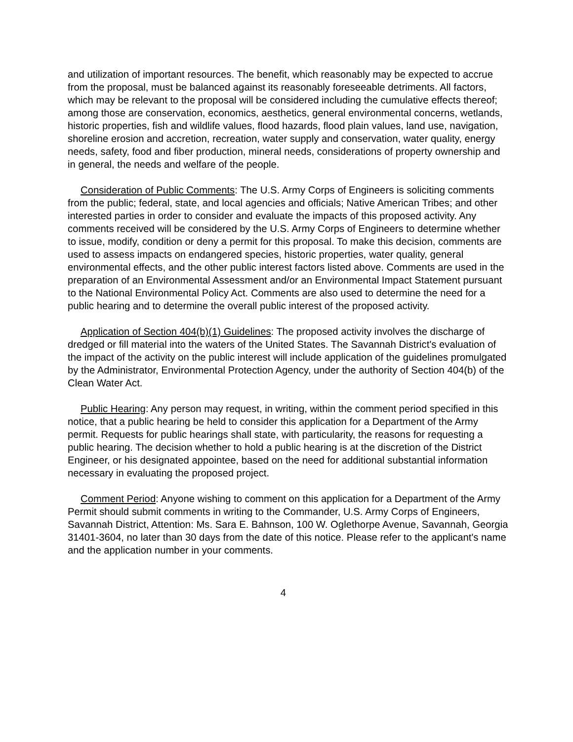and utilization of important resources. The benefit, which reasonably may be expected to accrue from the proposal, must be balanced against its reasonably foreseeable detriments. All factors, which may be relevant to the proposal will be considered including the cumulative effects thereof; among those are conservation, economics, aesthetics, general environmental concerns, wetlands, historic properties, fish and wildlife values, flood hazards, flood plain values, land use, navigation, shoreline erosion and accretion, recreation, water supply and conservation, water quality, energy needs, safety, food and fiber production, mineral needs, considerations of property ownership and in general, the needs and welfare of the people.
Consideration of Public Comments: The U.S. Army Corps of Engineers is soliciting comments from the public; federal, state, and local agencies and officials; Native American Tribes; and other interested parties in order to consider and evaluate the impacts of this proposed activity. Any comments received will be considered by the U.S. Army Corps of Engineers to determine whether to issue, modify, condition or deny a permit for this proposal. To make this decision, comments are used to assess impacts on endangered species, historic properties, water quality, general environmental effects, and the other public interest factors listed above. Comments are used in the preparation of an Environmental Assessment and/or an Environmental Impact Statement pursuant to the National Environmental Policy Act. Comments are also used to determine the need for a public hearing and to determine the overall public interest of the proposed activity.
Application of Section 404(b)(1) Guidelines: The proposed activity involves the discharge of dredged or fill material into the waters of the United States. The Savannah District's evaluation of the impact of the activity on the public interest will include application of the guidelines promulgated by the Administrator, Environmental Protection Agency, under the authority of Section 404(b) of the Clean Water Act.
Public Hearing: Any person may request, in writing, within the comment period specified in this notice, that a public hearing be held to consider this application for a Department of the Army permit. Requests for public hearings shall state, with particularity, the reasons for requesting a public hearing. The decision whether to hold a public hearing is at the discretion of the District Engineer, or his designated appointee, based on the need for additional substantial information necessary in evaluating the proposed project.
Comment Period: Anyone wishing to comment on this application for a Department of the Army Permit should submit comments in writing to the Commander, U.S. Army Corps of Engineers, Savannah District, Attention: Ms. Sara E. Bahnson, 100 W. Oglethorpe Avenue, Savannah, Georgia 31401-3604, no later than 30 days from the date of this notice. Please refer to the applicant's name and the application number in your comments.
4